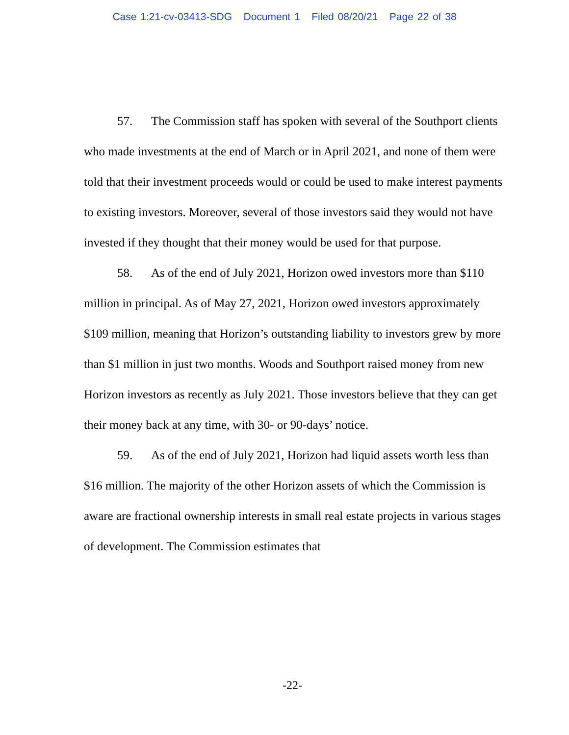Case 1:21-cv-03413-SDG Document 1 Filed 08/20/21 Page 22 of 38
57. The Commission staff has spoken with several of the Southport clients who made investments at the end of March or in April 2021, and none of them were told that their investment proceeds would or could be used to make interest payments to existing investors. Moreover, several of those investors said they would not have invested if they thought that their money would be used for that purpose.
58. As of the end of July 2021, Horizon owed investors more than $110 million in principal. As of May 27, 2021, Horizon owed investors approximately $109 million, meaning that Horizon’s outstanding liability to investors grew by more than $1 million in just two months. Woods and Southport raised money from new Horizon investors as recently as July 2021. Those investors believe that they can get their money back at any time, with 30- or 90-days’ notice.
59. As of the end of July 2021, Horizon had liquid assets worth less than $16 million. The majority of the other Horizon assets of which the Commission is aware are fractional ownership interests in small real estate projects in various stages of development. The Commission estimates that
-22-